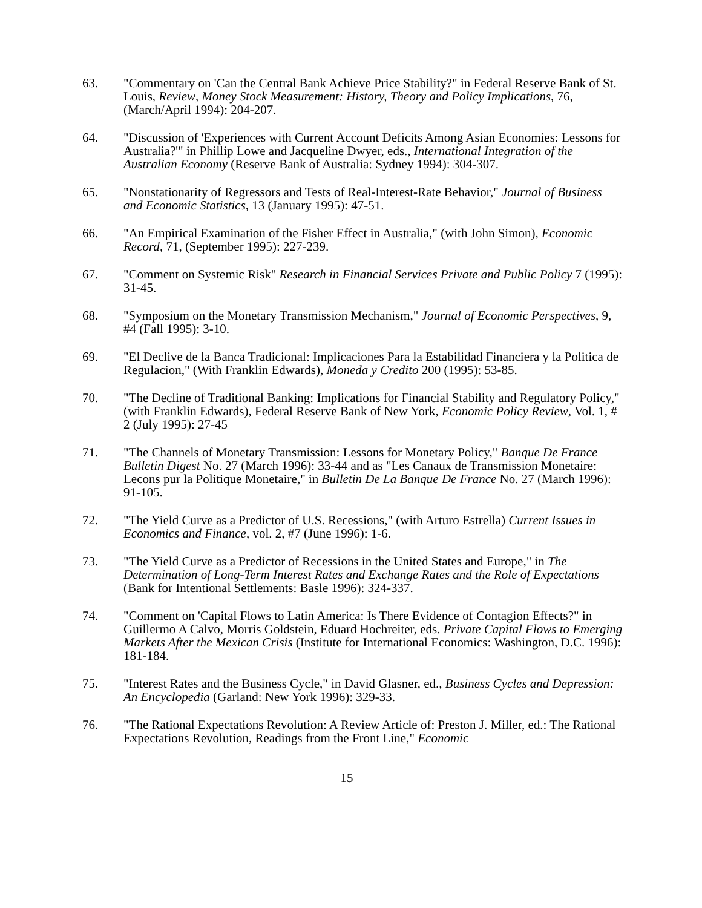63. "Commentary on 'Can the Central Bank Achieve Price Stability?" in Federal Reserve Bank of St. Louis, Review, Money Stock Measurement: History, Theory and Policy Implications, 76, (March/April 1994): 204-207.
64. "Discussion of 'Experiences with Current Account Deficits Among Asian Economies: Lessons for Australia?'" in Phillip Lowe and Jacqueline Dwyer, eds., International Integration of the Australian Economy (Reserve Bank of Australia: Sydney 1994): 304-307.
65. "Nonstationarity of Regressors and Tests of Real-Interest-Rate Behavior," Journal of Business and Economic Statistics, 13 (January 1995): 47-51.
66. "An Empirical Examination of the Fisher Effect in Australia," (with John Simon), Economic Record, 71, (September 1995): 227-239.
67. "Comment on Systemic Risk" Research in Financial Services Private and Public Policy 7 (1995): 31-45.
68. "Symposium on the Monetary Transmission Mechanism," Journal of Economic Perspectives, 9, #4 (Fall 1995): 3-10.
69. "El Declive de la Banca Tradicional: Implicaciones Para la Estabilidad Financiera y la Politica de Regulacion," (With Franklin Edwards), Moneda y Credito 200 (1995): 53-85.
70. "The Decline of Traditional Banking: Implications for Financial Stability and Regulatory Policy," (with Franklin Edwards), Federal Reserve Bank of New York, Economic Policy Review, Vol. 1, # 2 (July 1995): 27-45
71. "The Channels of Monetary Transmission: Lessons for Monetary Policy," Banque De France Bulletin Digest No. 27 (March 1996): 33-44 and as "Les Canaux de Transmission Monetaire: Lecons pur la Politique Monetaire," in Bulletin De La Banque De France No. 27 (March 1996): 91-105.
72. "The Yield Curve as a Predictor of U.S. Recessions," (with Arturo Estrella) Current Issues in Economics and Finance, vol. 2, #7 (June 1996): 1-6.
73. "The Yield Curve as a Predictor of Recessions in the United States and Europe," in The Determination of Long-Term Interest Rates and Exchange Rates and the Role of Expectations (Bank for Intentional Settlements: Basle 1996): 324-337.
74. "Comment on 'Capital Flows to Latin America: Is There Evidence of Contagion Effects?" in Guillermo A Calvo, Morris Goldstein, Eduard Hochreiter, eds. Private Capital Flows to Emerging Markets After the Mexican Crisis (Institute for International Economics: Washington, D.C. 1996): 181-184.
75. "Interest Rates and the Business Cycle," in David Glasner, ed., Business Cycles and Depression: An Encyclopedia (Garland: New York 1996): 329-33.
76. "The Rational Expectations Revolution: A Review Article of: Preston J. Miller, ed.: The Rational Expectations Revolution, Readings from the Front Line," Economic
15